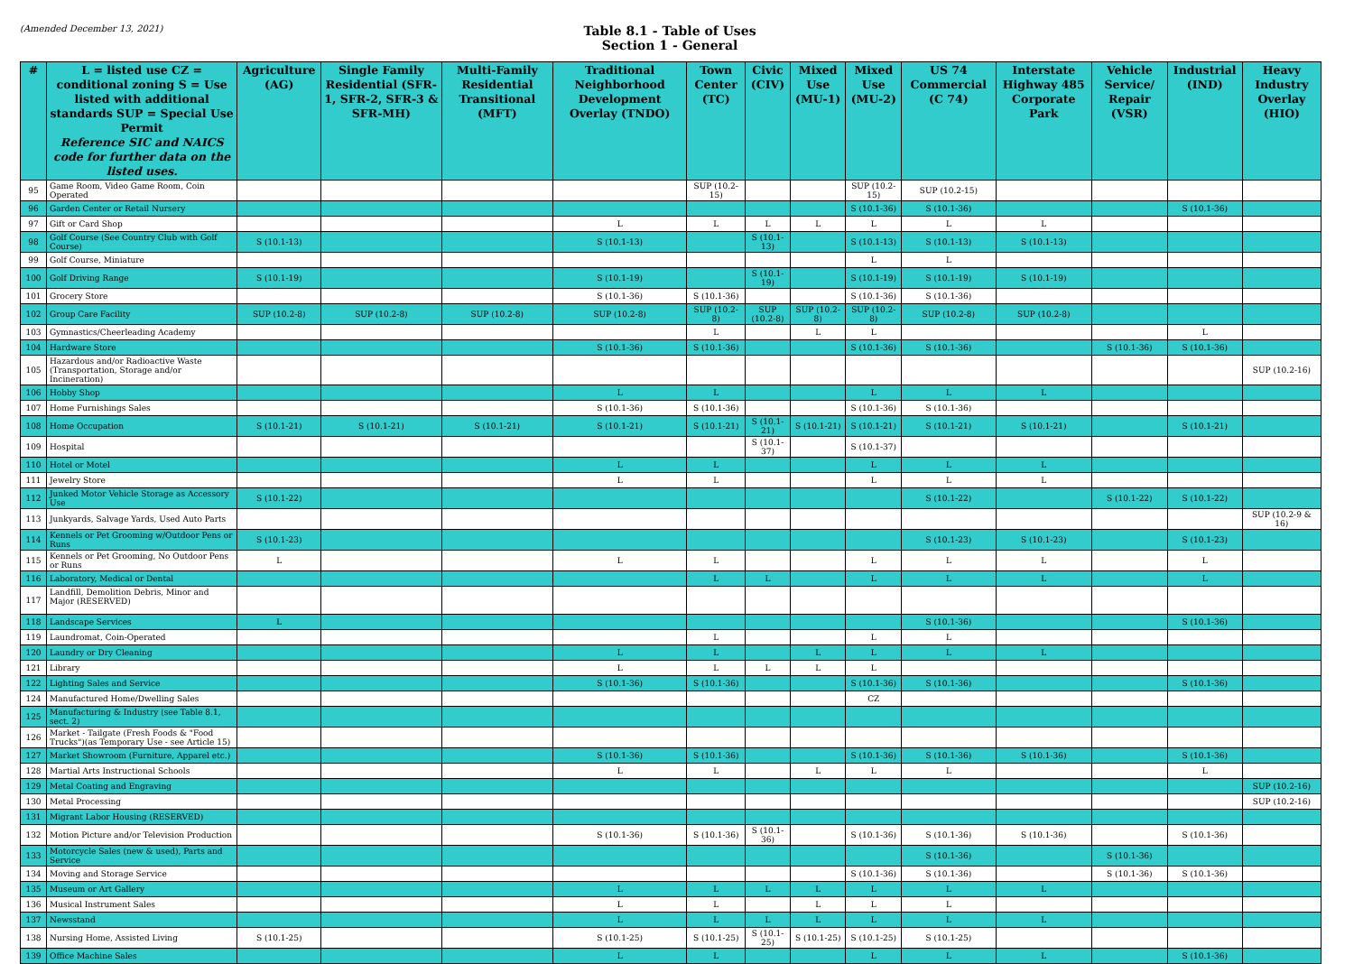(Amended December 13, 2021)
Table 8.1 - Table of Uses
Section 1 - General
| # | L = listed use CZ = conditional zoning S = Use listed with additional standards SUP = Special Use Permit Reference SIC and NAICS code for further data on the listed uses. | Agriculture (AG) | Single Family Residential (SFR-1, SFR-2, SFR-3 & SFR-MH) | Multi-Family Residential Transitional (MFT) | Traditional Neighborhood Development Overlay (TNDO) | Town Center (TC) | Civic (CIV) | Mixed Use (MU-1) | Mixed Use (MU-2) | US 74 Commercial (C 74) | Interstate Highway 485 Corporate Park | Vehicle Service/ Repair (VSR) | Industrial (IND) | Heavy Industry Overlay (HIO) |
| --- | --- | --- | --- | --- | --- | --- | --- | --- | --- | --- | --- | --- | --- | --- |
| 95 | Game Room, Video Game Room, Coin Operated | | | | | SUP (10.2-15) | | | SUP (10.2-15) | SUP (10.2-15) | | | | |
| 96 | Garden Center or Retail Nursery | | | | | | | | S (10.1-36) | S (10.1-36) | | | S (10.1-36) | |
| 97 | Gift or Card Shop | | | | L | L | L | L | L | L | L | | | |
| 98 | Golf Course (See Country Club with Golf Course) | S (10.1-13) | | | S (10.1-13) | | S (10.1-13) | | S (10.1-13) | S (10.1-13) | S (10.1-13) | | | |
| 99 | Golf Course, Miniature | | | | | | | | L | L | | | | |
| 100 | Golf Driving Range | S (10.1-19) | | | S (10.1-19) | | S (10.1-19) | | S (10.1-19) | S (10.1-19) | S (10.1-19) | | | |
| 101 | Grocery Store | | | | S (10.1-36) | S (10.1-36) | | | S (10.1-36) | S (10.1-36) | | | | |
| 102 | Group Care Facility | SUP (10.2-8) | SUP (10.2-8) | SUP (10.2-8) | SUP (10.2-8) | SUP (10.2-8) | SUP (10.2-8) | SUP (10.2-8) | SUP (10.2-8) | SUP (10.2-8) | SUP (10.2-8) | | | |
| 103 | Gymnastics/Cheerleading Academy | | | | | L | | L | L | | | | L | |
| 104 | Hardware Store | | | | S (10.1-36) | S (10.1-36) | | | S (10.1-36) | S (10.1-36) | | S (10.1-36) | S (10.1-36) | |
| 105 | Hazardous and/or Radioactive Waste (Transportation, Storage and/or Incineration) | | | | | | | | | | | | | SUP (10.2-16) |
| 106 | Hobby Shop | | | | L | L | | | L | L | L | | | |
| 107 | Home Furnishings Sales | | | | S (10.1-36) | S (10.1-36) | | | S (10.1-36) | S (10.1-36) | | | | |
| 108 | Home Occupation | S (10.1-21) | S (10.1-21) | S (10.1-21) | S (10.1-21) | S (10.1-21) | S (10.1-21) | S (10.1-21) | S (10.1-21) | S (10.1-21) | S (10.1-21) | | S (10.1-21) | |
| 109 | Hospital | | | | | | S (10.1-37) | | S (10.1-37) | | | | | |
| 110 | Hotel or Motel | | | | L | L | | | L | L | L | | | |
| 111 | Jewelry Store | | | | L | L | | | L | L | L | | | |
| 112 | Junked Motor Vehicle Storage as Accessory Use | S (10.1-22) | | | | | | | | S (10.1-22) | | S (10.1-22) | S (10.1-22) | |
| 113 | Junkyards, Salvage Yards, Used Auto Parts | | | | | | | | | | | | | SUP (10.2-9 & 16) |
| 114 | Kennels or Pet Grooming w/Outdoor Pens or Runs | S (10.1-23) | | | | | | | | S (10.1-23) | S (10.1-23) | | S (10.1-23) | |
| 115 | Kennels or Pet Grooming, No Outdoor Pens or Runs | L | | | L | L | | | L | L | L | | L | |
| 116 | Laboratory, Medical or Dental | | | | | L | L | | L | L | L | | L | |
| 117 | Landfill, Demolition Debris, Minor and Major (RESERVED) | | | | | | | | | | | | | |
| 118 | Landscape Services | L | | | | | | | | S (10.1-36) | | | S (10.1-36) | |
| 119 | Laundromat, Coin-Operated | | | | | L | | | L | L | | | | |
| 120 | Laundry or Dry Cleaning | | | | L | L | | L | L | L | L | | | |
| 121 | Library | | | | L | L | L | L | L | | | | | |
| 122 | Lighting Sales and Service | | | | S (10.1-36) | S (10.1-36) | | | S (10.1-36) | S (10.1-36) | | | S (10.1-36) | |
| 124 | Manufactured Home/Dwelling Sales | | | | | | | | CZ | | | | | |
| 125 | Manufacturing & Industry (see Table 8.1, sect. 2) | | | | | | | | | | | | | |
| 126 | Market - Tailgate (Fresh Foods & "Food Trucks")(as Temporary Use - see Article 15) | | | | | | | | | | | | | |
| 127 | Market Showroom (Furniture, Apparel etc.) | | | | S (10.1-36) | S (10.1-36) | | | S (10.1-36) | S (10.1-36) | S (10.1-36) | | S (10.1-36) | |
| 128 | Martial Arts Instructional Schools | | | | L | L | | L | L | L | | | L | |
| 129 | Metal Coating and Engraving | | | | | | | | | | | | | SUP (10.2-16) |
| 130 | Metal Processing | | | | | | | | | | | | | SUP (10.2-16) |
| 131 | Migrant Labor Housing (RESERVED) | | | | | | | | | | | | | |
| 132 | Motion Picture and/or Television Production | | | | S (10.1-36) | S (10.1-36) | S (10.1-36) | | S (10.1-36) | S (10.1-36) | S (10.1-36) | | S (10.1-36) | |
| 133 | Motorcycle Sales (new & used), Parts and Service | | | | | | | | | S (10.1-36) | | S (10.1-36) | | |
| 134 | Moving and Storage Service | | | | | | | | S (10.1-36) | S (10.1-36) | | S (10.1-36) | S (10.1-36) | |
| 135 | Museum or Art Gallery | | | | L | L | L | L | L | L | L | | | |
| 136 | Musical Instrument Sales | | | | L | L | | L | L | L | | | | |
| 137 | Newsstand | | | | L | L | L | L | L | L | L | | | |
| 138 | Nursing Home, Assisted Living | S (10.1-25) | | | S (10.1-25) | S (10.1-25) | S (10.1-25) | S (10.1-25) | S (10.1-25) | S (10.1-25) | | | | |
| 139 | Office Machine Sales | | | | L | L | | | L | L | L | | S (10.1-36) | |